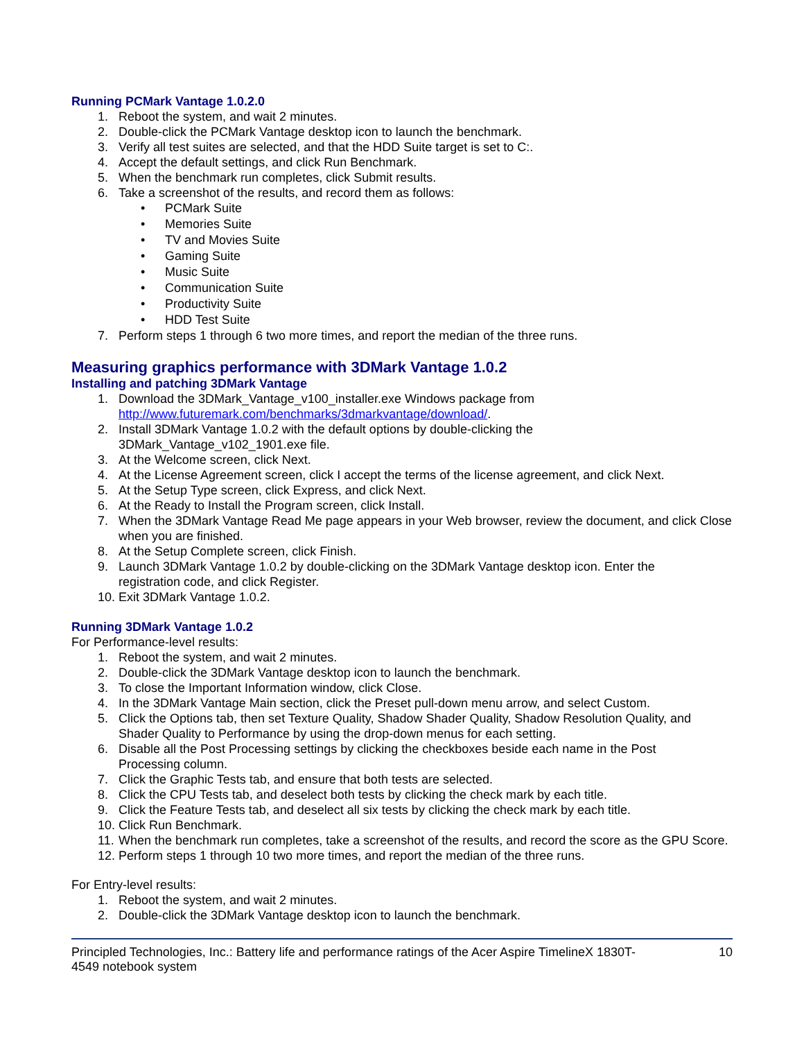Running PCMark Vantage 1.0.2.0
1. Reboot the system, and wait 2 minutes.
2. Double-click the PCMark Vantage desktop icon to launch the benchmark.
3. Verify all test suites are selected, and that the HDD Suite target is set to C:.
4. Accept the default settings, and click Run Benchmark.
5. When the benchmark run completes, click Submit results.
6. Take a screenshot of the results, and record them as follows:
• PCMark Suite
• Memories Suite
• TV and Movies Suite
• Gaming Suite
• Music Suite
• Communication Suite
• Productivity Suite
• HDD Test Suite
7. Perform steps 1 through 6 two more times, and report the median of the three runs.
Measuring graphics performance with 3DMark Vantage 1.0.2
Installing and patching 3DMark Vantage
1. Download the 3DMark_Vantage_v100_installer.exe Windows package from http://www.futuremark.com/benchmarks/3dmarkvantage/download/.
2. Install 3DMark Vantage 1.0.2 with the default options by double-clicking the
3DMark_Vantage_v102_1901.exe file.
3. At the Welcome screen, click Next.
4. At the License Agreement screen, click I accept the terms of the license agreement, and click Next.
5. At the Setup Type screen, click Express, and click Next.
6. At the Ready to Install the Program screen, click Install.
7. When the 3DMark Vantage Read Me page appears in your Web browser, review the document, and click Close when you are finished.
8. At the Setup Complete screen, click Finish.
9. Launch 3DMark Vantage 1.0.2 by double-clicking on the 3DMark Vantage desktop icon. Enter the
registration code, and click Register.
10. Exit 3DMark Vantage 1.0.2.
Running 3DMark Vantage 1.0.2
For Performance-level results:
1. Reboot the system, and wait 2 minutes.
2. Double-click the 3DMark Vantage desktop icon to launch the benchmark.
3. To close the Important Information window, click Close.
4. In the 3DMark Vantage Main section, click the Preset pull-down menu arrow, and select Custom.
5. Click the Options tab, then set Texture Quality, Shadow Shader Quality, Shadow Resolution Quality, and Shader Quality to Performance by using the drop-down menus for each setting.
6. Disable all the Post Processing settings by clicking the checkboxes beside each name in the Post
Processing column.
7. Click the Graphic Tests tab, and ensure that both tests are selected.
8. Click the CPU Tests tab, and deselect both tests by clicking the check mark by each title.
9. Click the Feature Tests tab, and deselect all six tests by clicking the check mark by each title.
10. Click Run Benchmark.
11. When the benchmark run completes, take a screenshot of the results, and record the score as the GPU Score.
12. Perform steps 1 through 10 two more times, and report the median of the three runs.
For Entry-level results:
1. Reboot the system, and wait 2 minutes.
2. Double-click the 3DMark Vantage desktop icon to launch the benchmark.
Principled Technologies, Inc.: Battery life and performance ratings of the Acer Aspire TimelineX 1830T-
4549 notebook system
10